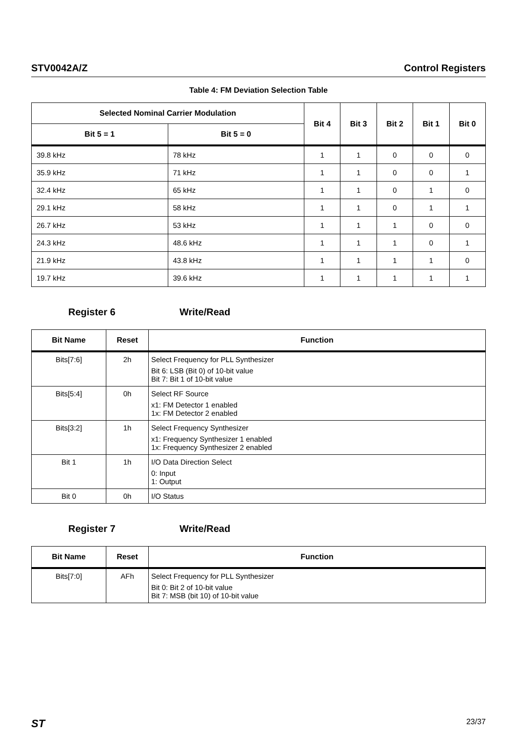STV0042A/Z Control Registers
Table 4: FM Deviation Selection Table
| Selected Nominal Carrier Modulation | | Bit 4 | Bit 3 | Bit 2 | Bit 1 | Bit 0 |
| --- | --- | --- | --- | --- | --- | --- |
| Bit 5 = 1 | Bit 5 = 0 | | | | | |
| 39.8 kHz | 78 kHz | 1 | 1 | 0 | 0 | 0 |
| 35.9 kHz | 71 kHz | 1 | 1 | 0 | 0 | 1 |
| 32.4 kHz | 65 kHz | 1 | 1 | 0 | 1 | 0 |
| 29.1 kHz | 58 kHz | 1 | 1 | 0 | 1 | 1 |
| 26.7 kHz | 53 kHz | 1 | 1 | 1 | 0 | 0 |
| 24.3 kHz | 48.6 kHz | 1 | 1 | 1 | 0 | 1 |
| 21.9 kHz | 43.8 kHz | 1 | 1 | 1 | 1 | 0 |
| 19.7 kHz | 39.6 kHz | 1 | 1 | 1 | 1 | 1 |
Register 6 Write/Read
| Bit Name | Reset | Function |
| --- | --- | --- |
| Bits[7:6] | 2h | Select Frequency for PLL Synthesizer Bit 6: LSB (Bit 0) of 10-bit value Bit 7: Bit 1 of 10-bit value |
| Bits[5:4] | 0h | Select RF Source x1: FM Detector 1 enabled 1x: FM Detector 2 enabled |
| Bits[3:2] | 1h | Select Frequency Synthesizer x1: Frequency Synthesizer 1 enabled 1x: Frequency Synthesizer 2 enabled |
| Bit 1 | 1h | I/O Data Direction Select 0: Input 1: Output |
| Bit 0 | 0h | I/O Status |
Register 7 Write/Read
| Bit Name | Reset | Function |
| --- | --- | --- |
| Bits[7:0] | AFh | Select Frequency for PLL Synthesizer Bit 0: Bit 2 of 10-bit value Bit 7: MSB (bit 10) of 10-bit value |
ST 23/37